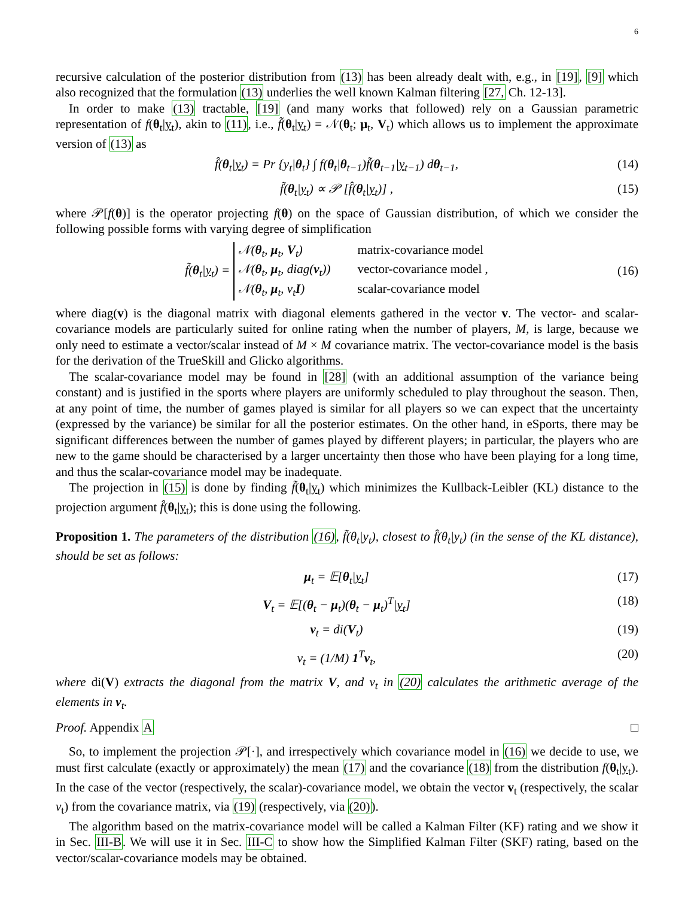6
recursive calculation of the posterior distribution from (13) has been already dealt with, e.g., in [19], [9] which also recognized that the formulation (13) underlies the well known Kalman filtering [27, Ch. 12-13].
In order to make (13) tractable, [19] (and many works that followed) rely on a Gaussian parametric representation of f(θ<sub>t</sub>|y<sub>t</sub>), akin to (11), i.e., f̃(θ<sub>t</sub>|y<sub>t</sub>) = 𝒩(θ<sub>t</sub>; μ<sub>t</sub>, V<sub>t</sub>) which allows us to implement the approximate version of (13) as
f̂(θ<sub>t</sub>|y<sub>t</sub>) = Pr {y<sub>t</sub>|θ<sub>t</sub>} ∫ f(θ<sub>t</sub>|θ<sub>t−1</sub>)f̃(θ<sub>t−1</sub>|y<sub>t−1</sub>) dθ<sub>t−1</sub>, (14)
f̃(θ<sub>t</sub>|y<sub>t</sub>) ∝ 𝒫 [f̂(θ<sub>t</sub>|y<sub>t</sub>)] , (15)
where 𝒫[f(θ)] is the operator projecting f(θ) on the space of Gaussian distribution, of which we consider the following possible forms with varying degree of simplification
f̃(θ<sub>t</sub>|y<sub>t</sub>) =
𝒩(θ<sub>t</sub>, μ<sub>t</sub>, V<sub>t</sub>) matrix-covariance model
𝒩(θ<sub>t</sub>, μ<sub>t</sub>, diag(v<sub>t</sub>)) vector-covariance model ,
𝒩(θ<sub>t</sub>, μ<sub>t</sub>, v<sub>t</sub>I) scalar-covariance model
(16)
where diag(v) is the diagonal matrix with diagonal elements gathered in the vector v. The vector- and scalar-covariance models are particularly suited for online rating when the number of players, M, is large, because we only need to estimate a vector/scalar instead of M × M covariance matrix. The vector-covariance model is the basis for the derivation of the TrueSkill and Glicko algorithms.
The scalar-covariance model may be found in [28] (with an additional assumption of the variance being constant) and is justified in the sports where players are uniformly scheduled to play throughout the season. Then, at any point of time, the number of games played is similar for all players so we can expect that the uncertainty (expressed by the variance) be similar for all the posterior estimates. On the other hand, in eSports, there may be significant differences between the number of games played by different players; in particular, the players who are new to the game should be characterised by a larger uncertainty then those who have been playing for a long time, and thus the scalar-covariance model may be inadequate.
The projection in (15) is done by finding f̃(θ<sub>t</sub>|y<sub>t</sub>) which minimizes the Kullback-Leibler (KL) distance to the projection argument f̂(θ<sub>t</sub>|y<sub>t</sub>); this is done using the following.
Proposition 1. The parameters of the distribution (16), f̃(θ<sub>t</sub>|y<sub>t</sub>), closest to f̂(θ<sub>t</sub>|y<sub>t</sub>) (in the sense of the KL distance), should be set as follows:
μ<sub>t</sub> = 𝔼[θ<sub>t</sub>|y<sub>t</sub>] (17)
V<sub>t</sub> = 𝔼[(θ<sub>t</sub> − μ<sub>t</sub>)(θ<sub>t</sub> − μ<sub>t</sub>)<sup>T</sup>|y<sub>t</sub>] (18)
v<sub>t</sub> = di(V<sub>t</sub>) (19)
v<sub>t</sub> = (1/M) 1<sup>T</sup>v<sub>t</sub>, (20)
where di(V) extracts the diagonal from the matrix V, and v<sub>t</sub> in (20) calculates the arithmetic average of the elements in v<sub>t</sub>.
Proof. Appendix A □
So, to implement the projection 𝒫[·], and irrespectively which covariance model in (16) we decide to use, we must first calculate (exactly or approximately) the mean (17) and the covariance (18) from the distribution f(θ<sub>t</sub>|y<sub>t</sub>). In the case of the vector (respectively, the scalar)-covariance model, we obtain the vector v<sub>t</sub> (respectively, the scalar v<sub>t</sub>) from the covariance matrix, via (19) (respectively, via (20)).
The algorithm based on the matrix-covariance model will be called a Kalman Filter (KF) rating and we show it in Sec. III-B. We will use it in Sec. III-C to show how the Simplified Kalman Filter (SKF) rating, based on the vector/scalar-covariance models may be obtained.